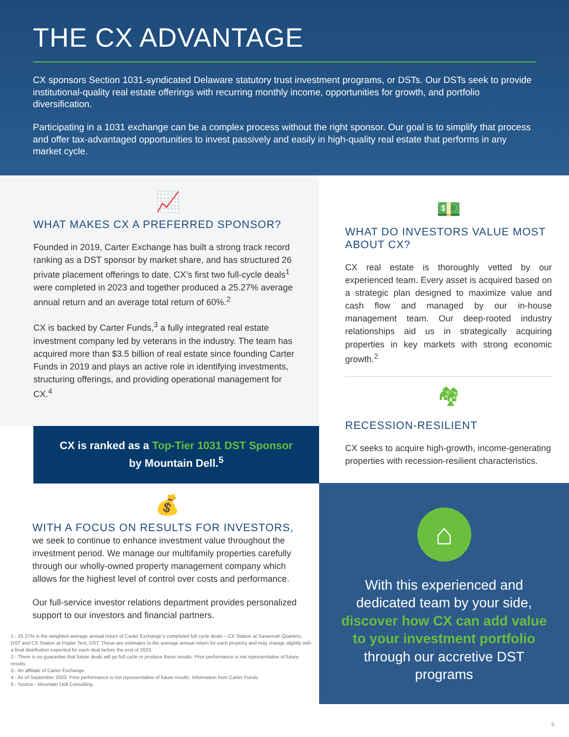THE CX ADVANTAGE
CX sponsors Section 1031-syndicated Delaware statutory trust investment programs, or DSTs. Our DSTs seek to provide institutional-quality real estate offerings with recurring monthly income, opportunities for growth, and portfolio diversification.
Participating in a 1031 exchange can be a complex process without the right sponsor. Our goal is to simplify that process and offer tax-advantaged opportunities to invest passively and easily in high-quality real estate that performs in any market cycle.
📈
WHAT MAKES CX A PREFERRED SPONSOR?
Founded in 2019, Carter Exchange has built a strong track record ranking as a DST sponsor by market share, and has structured 26 private placement offerings to date. CX’s first two full-cycle deals<sup>1</sup> were completed in 2023 and together produced a 25.27% average annual return and an average total return of 60%.<sup>2</sup>
CX is backed by Carter Funds,<sup>3</sup> a fully integrated real estate investment company led by veterans in the industry. The team has acquired more than $3.5 billion of real estate since founding Carter Funds in 2019 and plays an active role in identifying investments, structuring offerings, and providing operational management for CX.<sup>4</sup>
CX is ranked as a Top-Tier 1031 DST Sponsor
by Mountain Dell.<sup>5</sup>
💰
WITH A FOCUS ON RESULTS FOR INVESTORS,
we seek to continue to enhance investment value throughout the investment period. We manage our multifamily properties carefully through our wholly-owned property management company which allows for the highest level of control over costs and performance.
Our full-service investor relations department provides personalized support to our investors and financial partners.
1 - 25.27% is the weighted average annual return of Carter Exchange’s completed full cycle deals – CX Station at Savannah Quarters, DST and CX Station at Poplar Tent, DST. These are estimates to the average annual return for each property and may change slightly with a final distribution expected for each deal before the end of 2023.
2 - There is no guarantee that future deals will go full cycle or produce these results. Prior performance is not representative of future results.
3 - An affiliate of Carter Exchange.
4 - As of September 2023. Prior performance is not representative of future results. Information from Carter Funds.
5 - Source - Mountain Dell Consulting.
💵
WHAT DO INVESTORS VALUE MOST ABOUT CX?
CX real estate is thoroughly vetted by our experienced team. Every asset is acquired based on a strategic plan designed to maximize value and cash flow and managed by our in-house management team. Our deep-rooted industry relationships aid us in strategically acquiring properties in key markets with strong economic growth.<sup>2</sup>
🏘
RECESSION-RESILIENT
CX seeks to acquire high-growth, income-generating properties with recession-resilient characteristics.
⌂
With this experienced and dedicated team by your side, discover how CX can add value to your investment portfolio through our accretive DST programs
5